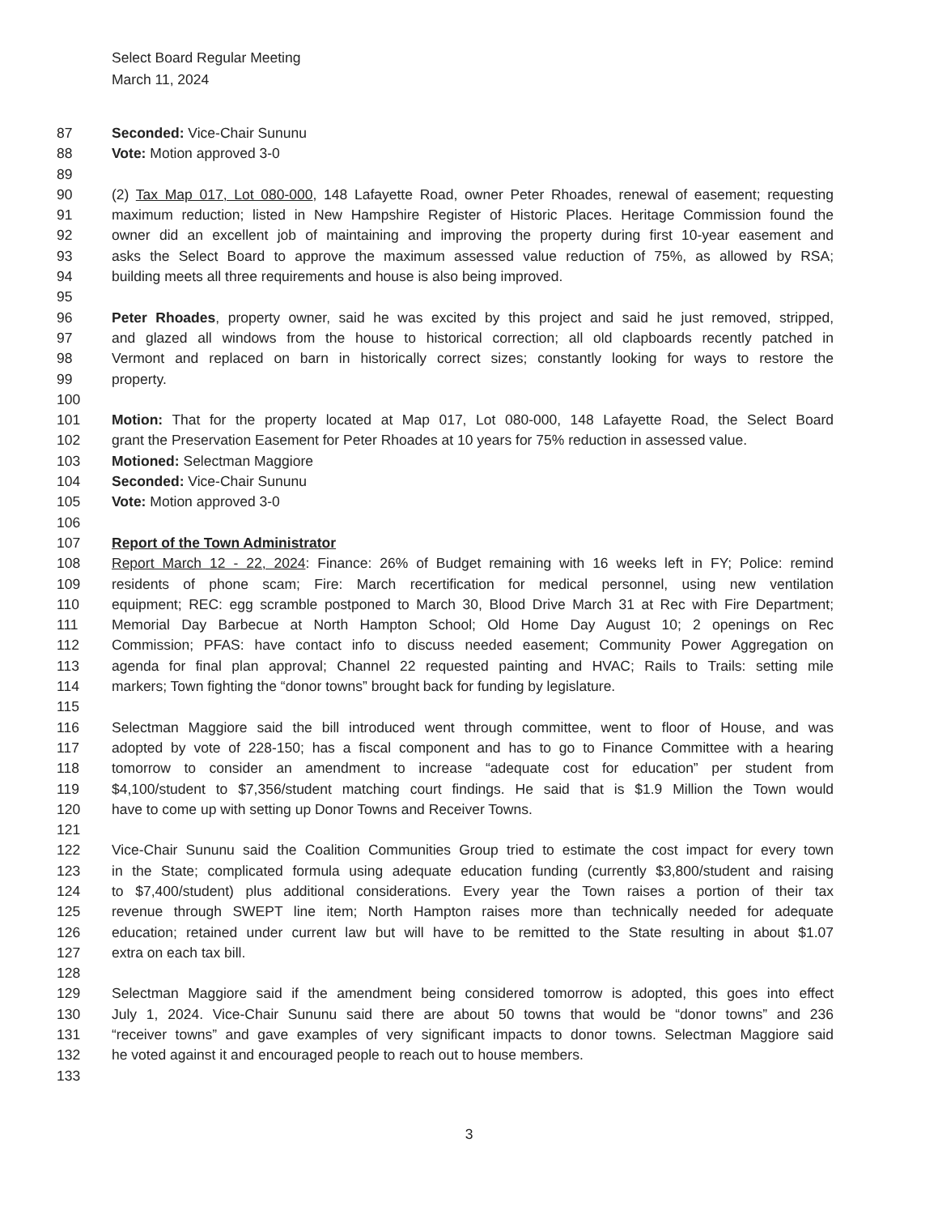Select Board Regular Meeting
March 11, 2024
87 Seconded: Vice-Chair Sununu
88 Vote: Motion approved 3-0
89
90 (2) Tax Map 017, Lot 080-000, 148 Lafayette Road, owner Peter Rhoades, renewal of easement; requesting
91 maximum reduction; listed in New Hampshire Register of Historic Places. Heritage Commission found the
92 owner did an excellent job of maintaining and improving the property during first 10-year easement and
93 asks the Select Board to approve the maximum assessed value reduction of 75%, as allowed by RSA;
94 building meets all three requirements and house is also being improved.
95
96 Peter Rhoades, property owner, said he was excited by this project and said he just removed, stripped,
97 and glazed all windows from the house to historical correction; all old clapboards recently patched in
98 Vermont and replaced on barn in historically correct sizes; constantly looking for ways to restore the
99 property.
100
101 Motion: That for the property located at Map 017, Lot 080-000, 148 Lafayette Road, the Select Board
102 grant the Preservation Easement for Peter Rhoades at 10 years for 75% reduction in assessed value.
103 Motioned: Selectman Maggiore
104 Seconded: Vice-Chair Sununu
105 Vote: Motion approved 3-0
106
107 Report of the Town Administrator
108 Report March 12 - 22, 2024: Finance: 26% of Budget remaining with 16 weeks left in FY; Police: remind
109 residents of phone scam; Fire: March recertification for medical personnel, using new ventilation
110 equipment; REC: egg scramble postponed to March 30, Blood Drive March 31 at Rec with Fire Department;
111 Memorial Day Barbecue at North Hampton School; Old Home Day August 10; 2 openings on Rec
112 Commission; PFAS: have contact info to discuss needed easement; Community Power Aggregation on
113 agenda for final plan approval; Channel 22 requested painting and HVAC; Rails to Trails: setting mile
114 markers; Town fighting the “donor towns” brought back for funding by legislature.
115
116 Selectman Maggiore said the bill introduced went through committee, went to floor of House, and was
117 adopted by vote of 228-150; has a fiscal component and has to go to Finance Committee with a hearing
118 tomorrow to consider an amendment to increase “adequate cost for education” per student from
119 $4,100/student to $7,356/student matching court findings. He said that is $1.9 Million the Town would
120 have to come up with setting up Donor Towns and Receiver Towns.
121
122 Vice-Chair Sununu said the Coalition Communities Group tried to estimate the cost impact for every town
123 in the State; complicated formula using adequate education funding (currently $3,800/student and raising
124 to $7,400/student) plus additional considerations. Every year the Town raises a portion of their tax
125 revenue through SWEPT line item; North Hampton raises more than technically needed for adequate
126 education; retained under current law but will have to be remitted to the State resulting in about $1.07
127 extra on each tax bill.
128
129 Selectman Maggiore said if the amendment being considered tomorrow is adopted, this goes into effect
130 July 1, 2024. Vice-Chair Sununu said there are about 50 towns that would be “donor towns” and 236
131 “receiver towns” and gave examples of very significant impacts to donor towns. Selectman Maggiore said
132 he voted against it and encouraged people to reach out to house members.
133
3